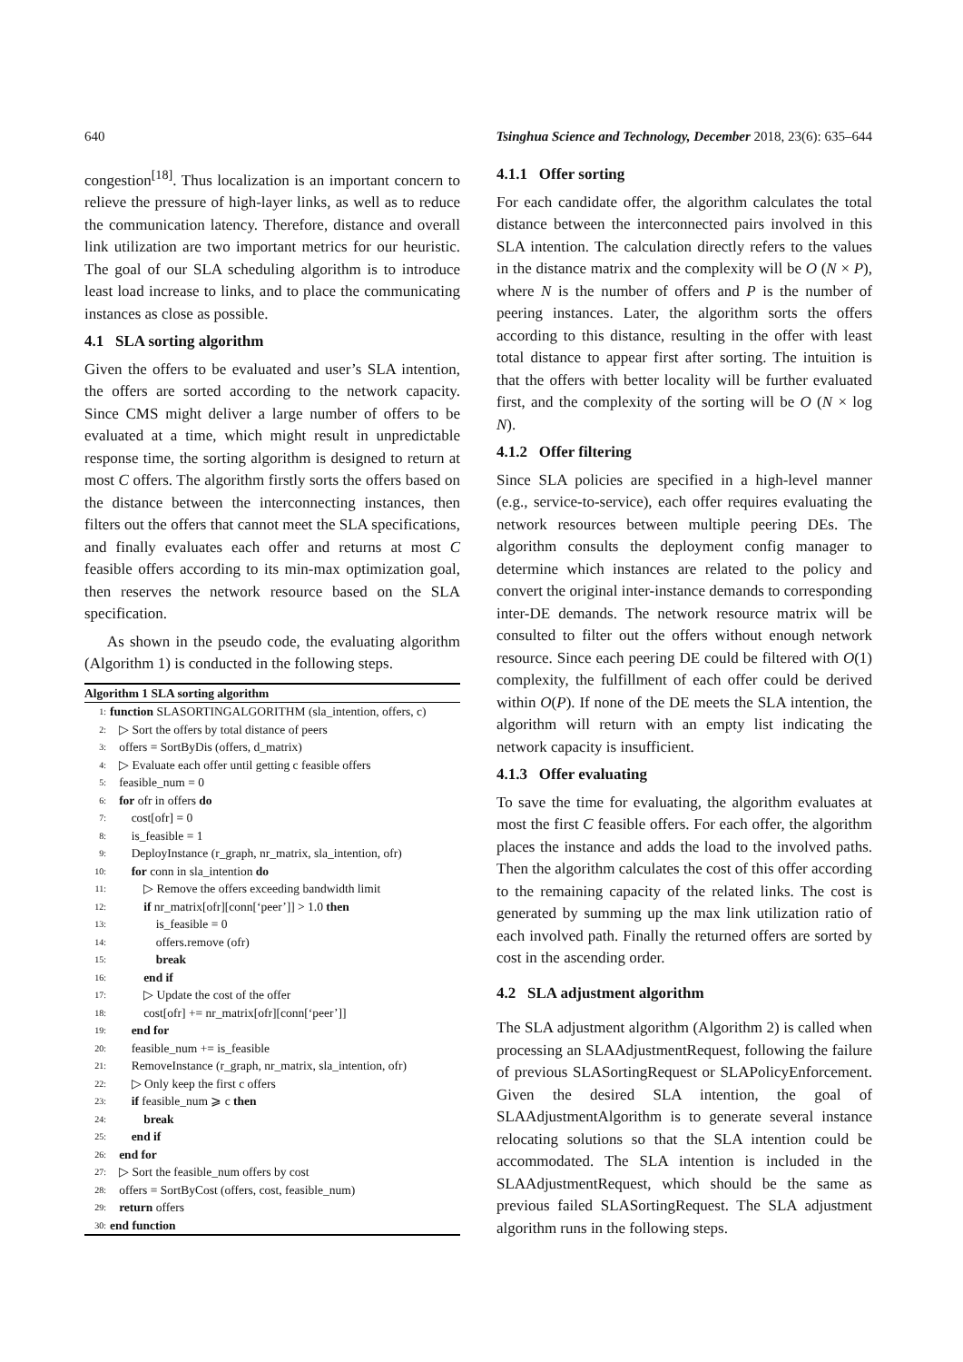640 Tsinghua Science and Technology, December 2018, 23(6): 635–644
congestion<sup>[18]</sup>. Thus localization is an important concern to relieve the pressure of high-layer links, as well as to reduce the communication latency. Therefore, distance and overall link utilization are two important metrics for our heuristic. The goal of our SLA scheduling algorithm is to introduce least load increase to links, and to place the communicating instances as close as possible.
4.1 SLA sorting algorithm
Given the offers to be evaluated and user’s SLA intention, the offers are sorted according to the network capacity. Since CMS might deliver a large number of offers to be evaluated at a time, which might result in unpredictable response time, the sorting algorithm is designed to return at most C offers. The algorithm firstly sorts the offers based on the distance between the interconnecting instances, then filters out the offers that cannot meet the SLA specifications, and finally evaluates each offer and returns at most C feasible offers according to its min-max optimization goal, then reserves the network resource based on the SLA specification.
As shown in the pseudo code, the evaluating algorithm (Algorithm 1) is conducted in the following steps.
Algorithm 1 SLA sorting algorithm
1: function SLASORTINGALGORITHM (sla_intention, offers, c)
2: ▷ Sort the offers by total distance of peers
3: offers = SortByDis (offers, d_matrix)
4: ▷ Evaluate each offer until getting c feasible offers
5: feasible_num = 0
6: for ofr in offers do
7: cost[ofr] = 0
8: is_feasible = 1
9: DeployInstance (r_graph, nr_matrix, sla_intention, ofr)
10: for conn in sla_intention do
11: ▷ Remove the offers exceeding bandwidth limit
12: if nr_matrix[ofr][conn[‘peer’]] > 1.0 then
13: is_feasible = 0
14: offers.remove (ofr)
15: break
16: end if
17: ▷ Update the cost of the offer
18: cost[ofr] += nr_matrix[ofr][conn[‘peer’]]
19: end for
20: feasible_num += is_feasible
21: RemoveInstance (r_graph, nr_matrix, sla_intention, ofr)
22: ▷ Only keep the first c offers
23: if feasible_num ⩾ c then
24: break
25: end if
26: end for
27: ▷ Sort the feasible_num offers by cost
28: offers = SortByCost (offers, cost, feasible_num)
29: return offers
30: end function
4.1.1 Offer sorting
For each candidate offer, the algorithm calculates the total distance between the interconnected pairs involved in this SLA intention. The calculation directly refers to the values in the distance matrix and the complexity will be O (N × P), where N is the number of offers and P is the number of peering instances. Later, the algorithm sorts the offers according to this distance, resulting in the offer with least total distance to appear first after sorting. The intuition is that the offers with better locality will be further evaluated first, and the complexity of the sorting will be O (N × log N).
4.1.2 Offer filtering
Since SLA policies are specified in a high-level manner (e.g., service-to-service), each offer requires evaluating the network resources between multiple peering DEs. The algorithm consults the deployment config manager to determine which instances are related to the policy and convert the original inter-instance demands to corresponding inter-DE demands. The network resource matrix will be consulted to filter out the offers without enough network resource. Since each peering DE could be filtered with O(1) complexity, the fulfillment of each offer could be derived within O(P). If none of the DE meets the SLA intention, the algorithm will return with an empty list indicating the network capacity is insufficient.
4.1.3 Offer evaluating
To save the time for evaluating, the algorithm evaluates at most the first C feasible offers. For each offer, the algorithm places the instance and adds the load to the involved paths. Then the algorithm calculates the cost of this offer according to the remaining capacity of the related links. The cost is generated by summing up the max link utilization ratio of each involved path. Finally the returned offers are sorted by cost in the ascending order.
4.2 SLA adjustment algorithm
The SLA adjustment algorithm (Algorithm 2) is called when processing an SLAAdjustmentRequest, following the failure of previous SLASortingRequest or SLAPolicyEnforcement. Given the desired SLA intention, the goal of SLAAdjustmentAlgorithm is to generate several instance relocating solutions so that the SLA intention could be accommodated. The SLA intention is included in the SLAAdjustmentRequest, which should be the same as previous failed SLASortingRequest. The SLA adjustment algorithm runs in the following steps.